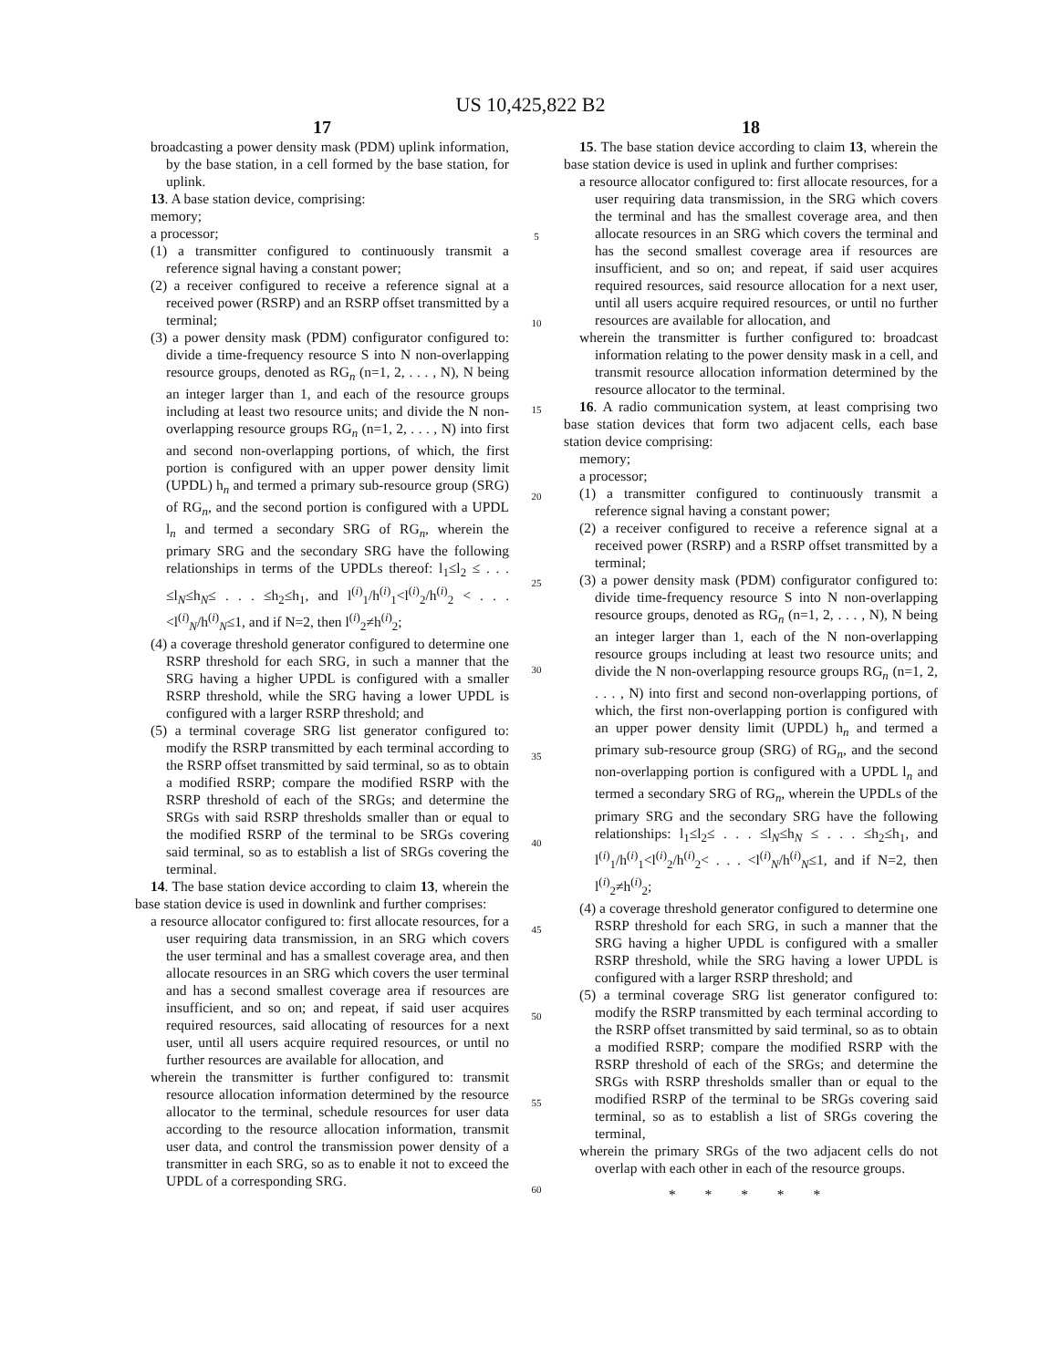US 10,425,822 B2
17
broadcasting a power density mask (PDM) uplink information, by the base station, in a cell formed by the base station, for uplink.
13. A base station device, comprising:
memory;
a processor;
(1) a transmitter configured to continuously transmit a reference signal having a constant power;
(2) a receiver configured to receive a reference signal at a received power (RSRP) and an RSRP offset transmitted by a terminal;
(3) a power density mask (PDM) configurator configured to: divide a time-frequency resource S into N non-overlapping resource groups, denoted as RG<sub>n</sub> (n=1, 2, . . . , N), N being an integer larger than 1, and each of the resource groups including at least two resource units; and divide the N non-overlapping resource groups RG<sub>n</sub> (n=1, 2, . . . , N) into first and second non-overlapping portions, of which, the first portion is configured with an upper power density limit (UPDL) h<sub>n</sub> and termed a primary sub-resource group (SRG) of RG<sub>n</sub>, and the second portion is configured with a UPDL l<sub>n</sub> and termed a secondary SRG of RG<sub>n</sub>, wherein the primary SRG and the secondary SRG have the following relationships in terms of the UPDLs thereof: l<sub>1</sub>≤l<sub>2</sub> ≤ . . . ≤l<sub>N</sub>≤h<sub>N</sub>≤ . . . ≤h<sub>2</sub>≤h<sub>1</sub>, and l<sup>(i)</sup><sub>1</sub>/h<sup>(i)</sup><sub>1</sub><l<sup>(i)</sup><sub>2</sub>/h<sup>(i)</sup><sub>2</sub> < . . . <l<sup>(i)</sup><sub>N</sub>/h<sup>(i)</sup><sub>N</sub>≤1, and if N=2, then l<sup>(i)</sup><sub>2</sub>≠h<sup>(i)</sup><sub>2</sub>;
(4) a coverage threshold generator configured to determine one RSRP threshold for each SRG, in such a manner that the SRG having a higher UPDL is configured with a smaller RSRP threshold, while the SRG having a lower UPDL is configured with a larger RSRP threshold; and
(5) a terminal coverage SRG list generator configured to: modify the RSRP transmitted by each terminal according to the RSRP offset transmitted by said terminal, so as to obtain a modified RSRP; compare the modified RSRP with the RSRP threshold of each of the SRGs; and determine the SRGs with said RSRP thresholds smaller than or equal to the modified RSRP of the terminal to be SRGs covering said terminal, so as to establish a list of SRGs covering the terminal.
14. The base station device according to claim 13, wherein the base station device is used in downlink and further comprises:
a resource allocator configured to: first allocate resources, for a user requiring data transmission, in an SRG which covers the user terminal and has a smallest coverage area, and then allocate resources in an SRG which covers the user terminal and has a second smallest coverage area if resources are insufficient, and so on; and repeat, if said user acquires required resources, said allocating of resources for a next user, until all users acquire required resources, or until no further resources are available for allocation, and
wherein the transmitter is further configured to: transmit resource allocation information determined by the resource allocator to the terminal, schedule resources for user data according to the resource allocation information, transmit user data, and control the transmission power density of a transmitter in each SRG, so as to enable it not to exceed the UPDL of a corresponding SRG.
5
10
15
20
25
30
35
40
45
50
55
60
18
15. The base station device according to claim 13, wherein the base station device is used in uplink and further comprises:
a resource allocator configured to: first allocate resources, for a user requiring data transmission, in the SRG which covers the terminal and has the smallest coverage area, and then allocate resources in an SRG which covers the terminal and has the second smallest coverage area if resources are insufficient, and so on; and repeat, if said user acquires required resources, said resource allocation for a next user, until all users acquire required resources, or until no further resources are available for allocation, and
wherein the transmitter is further configured to: broadcast information relating to the power density mask in a cell, and transmit resource allocation information determined by the resource allocator to the terminal.
16. A radio communication system, at least comprising two base station devices that form two adjacent cells, each base station device comprising:
memory;
a processor;
(1) a transmitter configured to continuously transmit a reference signal having a constant power;
(2) a receiver configured to receive a reference signal at a received power (RSRP) and a RSRP offset transmitted by a terminal;
(3) a power density mask (PDM) configurator configured to: divide time-frequency resource S into N non-overlapping resource groups, denoted as RG<sub>n</sub> (n=1, 2, . . . , N), N being an integer larger than 1, each of the N non-overlapping resource groups including at least two resource units; and divide the N non-overlapping resource groups RG<sub>n</sub> (n=1, 2, . . . , N) into first and second non-overlapping portions, of which, the first non-overlapping portion is configured with an upper power density limit (UPDL) h<sub>n</sub> and termed a primary sub-resource group (SRG) of RG<sub>n</sub>, and the second non-overlapping portion is configured with a UPDL l<sub>n</sub> and termed a secondary SRG of RG<sub>n</sub>, wherein the UPDLs of the primary SRG and the secondary SRG have the following relationships: l<sub>1</sub>≤l<sub>2</sub>≤ . . . ≤l<sub>N</sub>≤h<sub>N</sub> ≤ . . . ≤h<sub>2</sub>≤h<sub>1</sub>, and l<sup>(i)</sup><sub>1</sub>/h<sup>(i)</sup><sub>1</sub><l<sup>(i)</sup><sub>2</sub>/h<sup>(i)</sup><sub>2</sub>< . . . <l<sup>(i)</sup><sub>N</sub>/h<sup>(i)</sup><sub>N</sub>≤1, and if N=2, then l<sup>(i)</sup><sub>2</sub>≠h<sup>(i)</sup><sub>2</sub>;
(4) a coverage threshold generator configured to determine one RSRP threshold for each SRG, in such a manner that the SRG having a higher UPDL is configured with a smaller RSRP threshold, while the SRG having a lower UPDL is configured with a larger RSRP threshold; and
(5) a terminal coverage SRG list generator configured to: modify the RSRP transmitted by each terminal according to the RSRP offset transmitted by said terminal, so as to obtain a modified RSRP; compare the modified RSRP with the RSRP threshold of each of the SRGs; and determine the SRGs with RSRP thresholds smaller than or equal to the modified RSRP of the terminal to be SRGs covering said terminal, so as to establish a list of SRGs covering the terminal,
wherein the primary SRGs of the two adjacent cells do not overlap with each other in each of the resource groups.
* * * * *